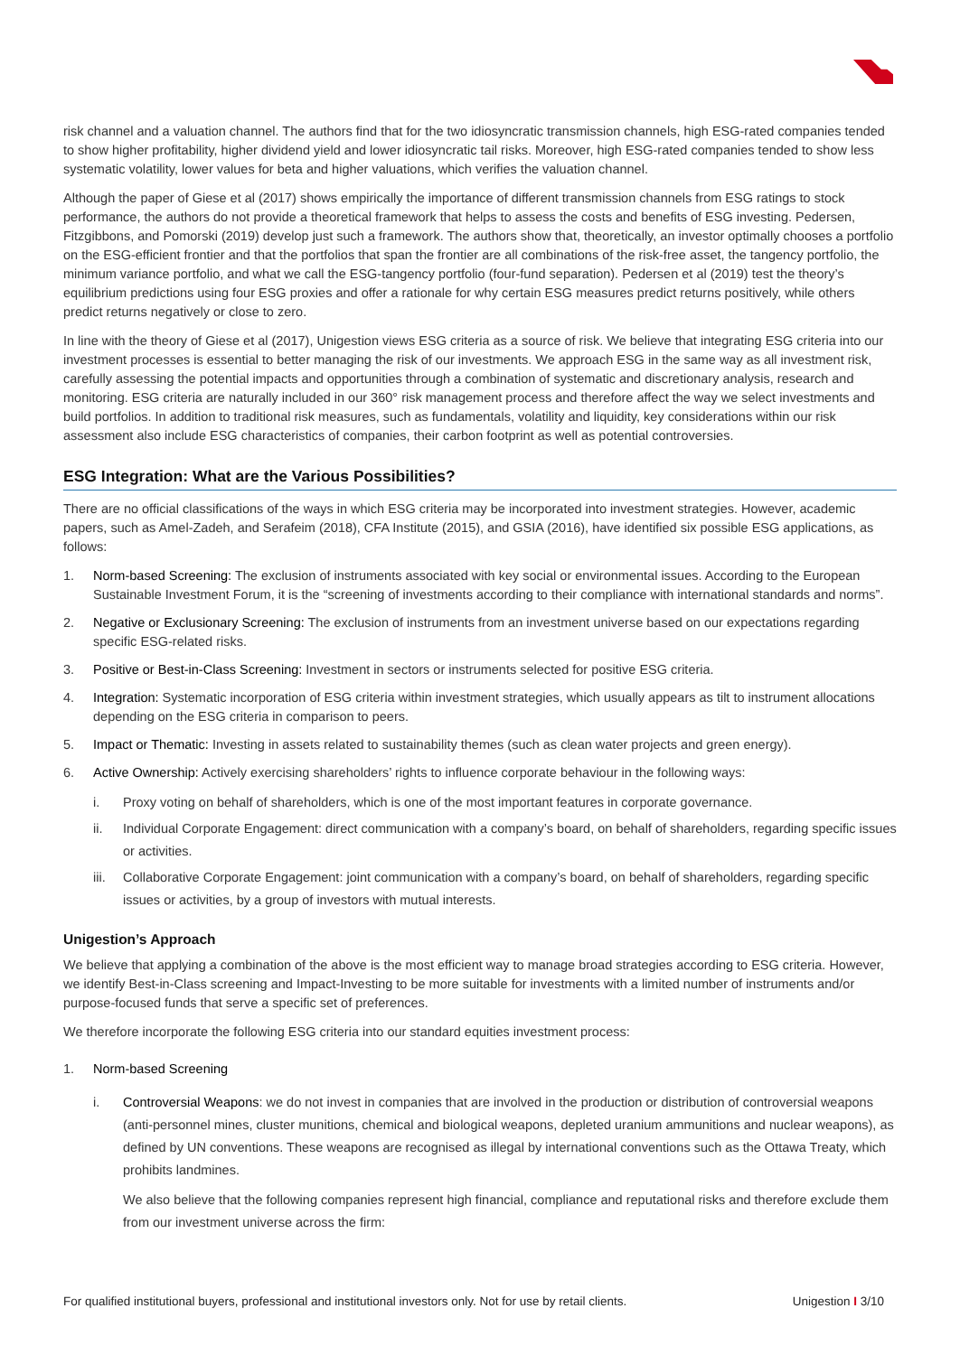risk channel and a valuation channel. The authors find that for the two idiosyncratic transmission channels, high ESG-rated companies tended to show higher profitability, higher dividend yield and lower idiosyncratic tail risks. Moreover, high ESG-rated companies tended to show less systematic volatility, lower values for beta and higher valuations, which verifies the valuation channel.
Although the paper of Giese et al (2017) shows empirically the importance of different transmission channels from ESG ratings to stock performance, the authors do not provide a theoretical framework that helps to assess the costs and benefits of ESG investing. Pedersen, Fitzgibbons, and Pomorski (2019) develop just such a framework. The authors show that, theoretically, an investor optimally chooses a portfolio on the ESG-efficient frontier and that the portfolios that span the frontier are all combinations of the risk-free asset, the tangency portfolio, the minimum variance portfolio, and what we call the ESG-tangency portfolio (four-fund separation). Pedersen et al (2019) test the theory’s equilibrium predictions using four ESG proxies and offer a rationale for why certain ESG measures predict returns positively, while others predict returns negatively or close to zero.
In line with the theory of Giese et al (2017), Unigestion views ESG criteria as a source of risk. We believe that integrating ESG criteria into our investment processes is essential to better managing the risk of our investments. We approach ESG in the same way as all investment risk, carefully assessing the potential impacts and opportunities through a combination of systematic and discretionary analysis, research and monitoring. ESG criteria are naturally included in our 360° risk management process and therefore affect the way we select investments and build portfolios. In addition to traditional risk measures, such as fundamentals, volatility and liquidity, key considerations within our risk assessment also include ESG characteristics of companies, their carbon footprint as well as potential controversies.
ESG Integration: What are the Various Possibilities?
There are no official classifications of the ways in which ESG criteria may be incorporated into investment strategies. However, academic papers, such as Amel-Zadeh, and Serafeim (2018), CFA Institute (2015), and GSIA (2016), have identified six possible ESG applications, as follows:
1. Norm-based Screening: The exclusion of instruments associated with key social or environmental issues. According to the European Sustainable Investment Forum, it is the “screening of investments according to their compliance with international standards and norms”.
2. Negative or Exclusionary Screening: The exclusion of instruments from an investment universe based on our expectations regarding specific ESG-related risks.
3. Positive or Best-in-Class Screening: Investment in sectors or instruments selected for positive ESG criteria.
4. Integration: Systematic incorporation of ESG criteria within investment strategies, which usually appears as tilt to instrument allocations depending on the ESG criteria in comparison to peers.
5. Impact or Thematic: Investing in assets related to sustainability themes (such as clean water projects and green energy).
6. Active Ownership: Actively exercising shareholders’ rights to influence corporate behaviour in the following ways:
i. Proxy voting on behalf of shareholders, which is one of the most important features in corporate governance.
ii. Individual Corporate Engagement: direct communication with a company’s board, on behalf of shareholders, regarding specific issues or activities.
iii. Collaborative Corporate Engagement: joint communication with a company’s board, on behalf of shareholders, regarding specific issues or activities, by a group of investors with mutual interests.
Unigestion’s Approach
We believe that applying a combination of the above is the most efficient way to manage broad strategies according to ESG criteria. However, we identify Best-in-Class screening and Impact-Investing to be more suitable for investments with a limited number of instruments and/or purpose-focused funds that serve a specific set of preferences.
We therefore incorporate the following ESG criteria into our standard equities investment process:
1. Norm-based Screening
i. Controversial Weapons: we do not invest in companies that are involved in the production or distribution of controversial weapons (anti-personnel mines, cluster munitions, chemical and biological weapons, depleted uranium ammunitions and nuclear weapons), as defined by UN conventions. These weapons are recognised as illegal by international conventions such as the Ottawa Treaty, which prohibits landmines.
We also believe that the following companies represent high financial, compliance and reputational risks and therefore exclude them from our investment universe across the firm:
For qualified institutional buyers, professional and institutional investors only. Not for use by retail clients. Unigestion I 3/10